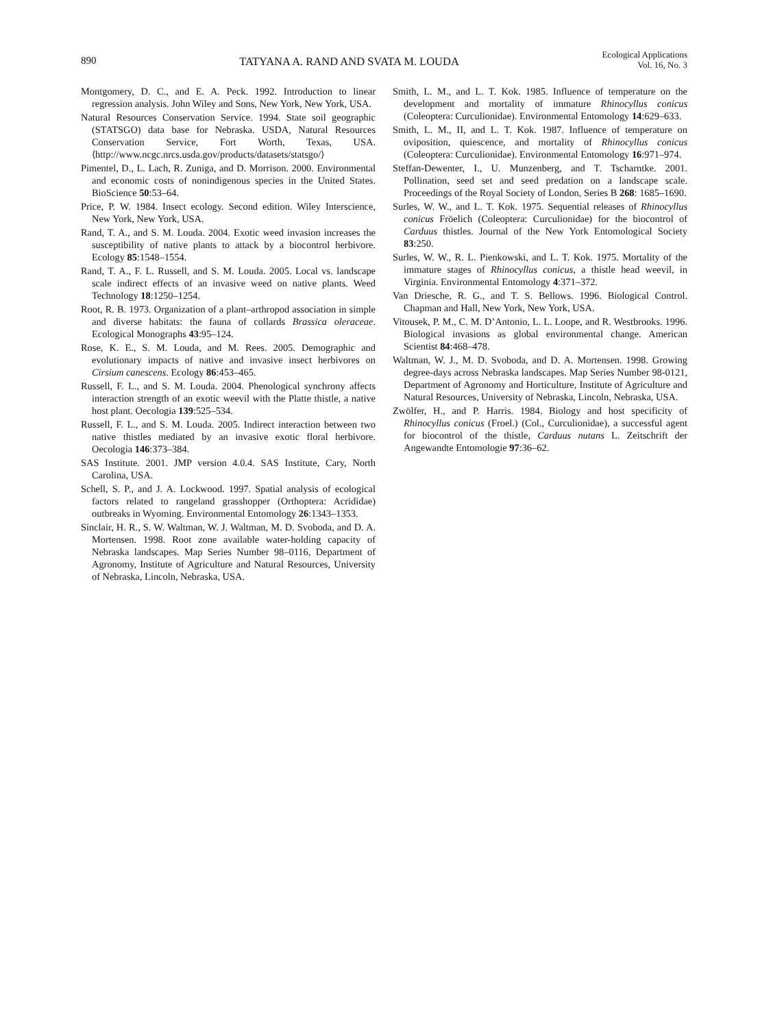890 TATYANA A. RAND AND SVATA M. LOUDA Ecological Applications
Vol. 16, No. 3
Montgomery, D. C., and E. A. Peck. 1992. Introduction to linear regression analysis. John Wiley and Sons, New York, New York, USA.
Natural Resources Conservation Service. 1994. State soil geographic (STATSGO) data base for Nebraska. USDA, Natural Resources Conservation Service, Fort Worth, Texas, USA. ⟨http://www.ncgc.nrcs.usda.gov/products/datasets/statsgo/⟩
Pimentel, D., L. Lach, R. Zuniga, and D. Morrison. 2000. Environmental and economic costs of nonindigenous species in the United States. BioScience 50:53–64.
Price, P. W. 1984. Insect ecology. Second edition. Wiley Interscience, New York, New York, USA.
Rand, T. A., and S. M. Louda. 2004. Exotic weed invasion increases the susceptibility of native plants to attack by a biocontrol herbivore. Ecology 85:1548–1554.
Rand, T. A., F. L. Russell, and S. M. Louda. 2005. Local vs. landscape scale indirect effects of an invasive weed on native plants. Weed Technology 18:1250–1254.
Root, R. B. 1973. Organization of a plant–arthropod association in simple and diverse habitats: the fauna of collards Brassica oleraceae. Ecological Monographs 43:95–124.
Rose, K. E., S. M. Louda, and M. Rees. 2005. Demographic and evolutionary impacts of native and invasive insect herbivores on Cirsium canescens. Ecology 86:453–465.
Russell, F. L., and S. M. Louda. 2004. Phenological synchrony affects interaction strength of an exotic weevil with the Platte thistle, a native host plant. Oecologia 139:525–534.
Russell, F. L., and S. M. Louda. 2005. Indirect interaction between two native thistles mediated by an invasive exotic floral herbivore. Oecologia 146:373–384.
SAS Institute. 2001. JMP version 4.0.4. SAS Institute, Cary, North Carolina, USA.
Schell, S. P., and J. A. Lockwood. 1997. Spatial analysis of ecological factors related to rangeland grasshopper (Orthoptera: Acrididae) outbreaks in Wyoming. Environmental Entomology 26:1343–1353.
Sinclair, H. R., S. W. Waltman, W. J. Waltman, M. D. Svoboda, and D. A. Mortensen. 1998. Root zone available water-holding capacity of Nebraska landscapes. Map Series Number 98–0116, Department of Agronomy, Institute of Agriculture and Natural Resources, University of Nebraska, Lincoln, Nebraska, USA.
Smith, L. M., and L. T. Kok. 1985. Influence of temperature on the development and mortality of immature Rhinocyllus conicus (Coleoptera: Curculionidae). Environmental Entomology 14:629–633.
Smith, L. M., II, and L. T. Kok. 1987. Influence of temperature on oviposition, quiescence, and mortality of Rhinocyllus conicus (Coleoptera: Curculionidae). Environmental Entomology 16:971–974.
Steffan-Dewenter, I., U. Munzenberg, and T. Tscharntke. 2001. Pollination, seed set and seed predation on a landscape scale. Proceedings of the Royal Society of London, Series B 268: 1685–1690.
Surles, W. W., and L. T. Kok. 1975. Sequential releases of Rhinocyllus conicus Fröelich (Coleoptera: Curculionidae) for the biocontrol of Carduus thistles. Journal of the New York Entomological Society 83:250.
Surles, W. W., R. L. Pienkowski, and L. T. Kok. 1975. Mortality of the immature stages of Rhinocyllus conicus, a thistle head weevil, in Virginia. Environmental Entomology 4:371–372.
Van Driesche, R. G., and T. S. Bellows. 1996. Biological Control. Chapman and Hall, New York, New York, USA.
Vitousek, P. M., C. M. D’Antonio, L. L. Loope, and R. Westbrooks. 1996. Biological invasions as global environmental change. American Scientist 84:468–478.
Waltman, W. J., M. D. Svoboda, and D. A. Mortensen. 1998. Growing degree-days across Nebraska landscapes. Map Series Number 98-0121, Department of Agronomy and Horticulture, Institute of Agriculture and Natural Resources, University of Nebraska, Lincoln, Nebraska, USA.
Zwölfer, H., and P. Harris. 1984. Biology and host specificity of Rhinocyllus conicus (Froel.) (Col., Curculionidae), a successful agent for biocontrol of the thistle, Carduus nutans L. Zeitschrift der Angewandte Entomologie 97:36–62.